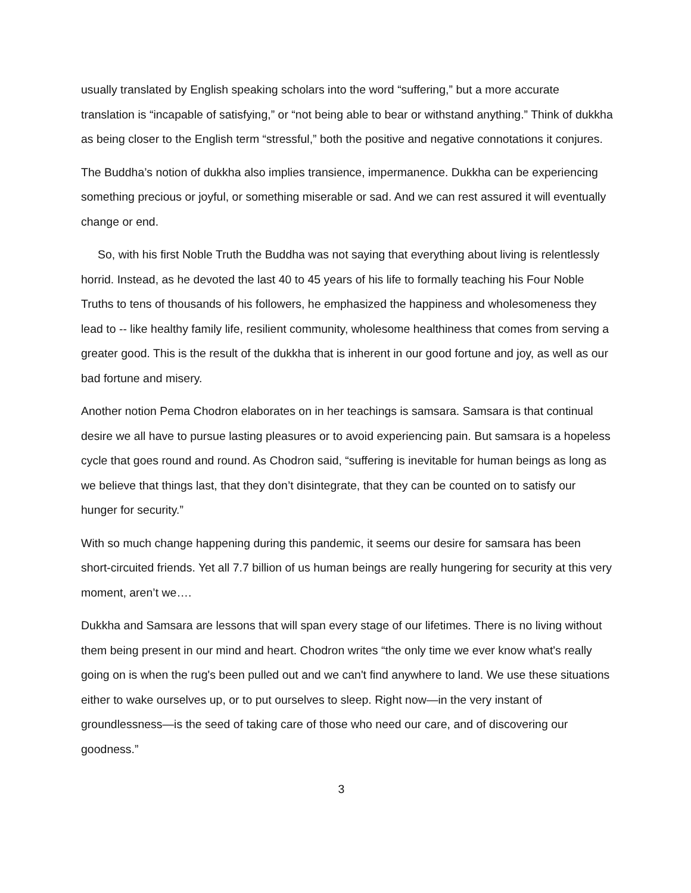usually translated by English speaking scholars into the word “suffering,” but a more accurate translation is “incapable of satisfying,” or “not being able to bear or withstand anything.” Think of dukkha as being closer to the English term “stressful,” both the positive and negative connotations it conjures.
The Buddha’s notion of dukkha also implies transience, impermanence. Dukkha can be experiencing something precious or joyful, or something miserable or sad. And we can rest assured it will eventually change or end.
So, with his first Noble Truth the Buddha was not saying that everything about living is relentlessly horrid. Instead, as he devoted the last 40 to 45 years of his life to formally teaching his Four Noble Truths to tens of thousands of his followers, he emphasized the happiness and wholesomeness they lead to -- like healthy family life, resilient community, wholesome healthiness that comes from serving a greater good. This is the result of the dukkha that is inherent in our good fortune and joy, as well as our bad fortune and misery.
Another notion Pema Chodron elaborates on in her teachings is samsara. Samsara is that continual desire we all have to pursue lasting pleasures or to avoid experiencing pain. But samsara is a hopeless cycle that goes round and round. As Chodron said, “suffering is inevitable for human beings as long as we believe that things last, that they don’t disintegrate, that they can be counted on to satisfy our hunger for security.”
With so much change happening during this pandemic, it seems our desire for samsara has been short-circuited friends. Yet all 7.7 billion of us human beings are really hungering for security at this very moment, aren’t we….
Dukkha and Samsara are lessons that will span every stage of our lifetimes. There is no living without them being present in our mind and heart. Chodron writes “the only time we ever know what's really going on is when the rug's been pulled out and we can't find anywhere to land. We use these situations either to wake ourselves up, or to put ourselves to sleep. Right now—in the very instant of groundlessness—is the seed of taking care of those who need our care, and of discovering our goodness.”
3